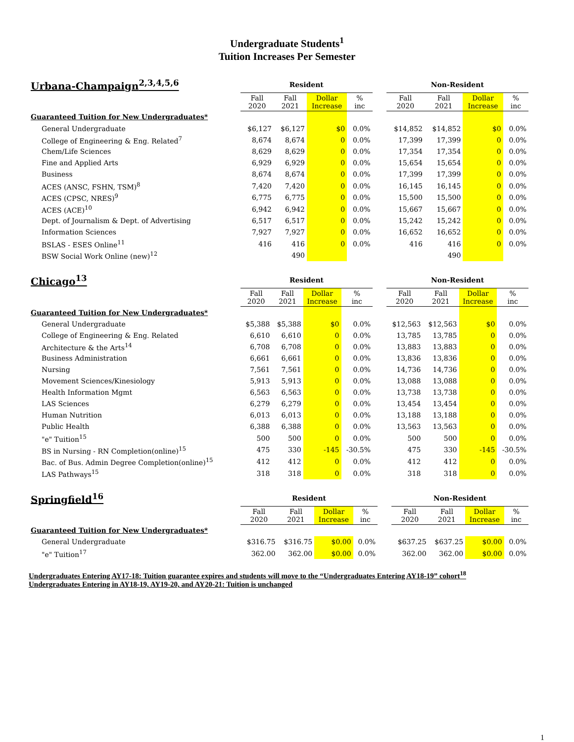Undergraduate Students<sup>1</sup>
Tuition Increases Per Semester
| Urbana-Champaign<sup>2,3,4,5,6</sup> | Resident | | | | | Non-Resident | | | |
| --- | --- | --- | --- | --- | --- | --- | --- | --- | --- |
| | Fall 2020 | Fall 2021 | Dollar Increase | % inc | | Fall 2020 | Fall 2021 | Dollar Increase | % inc |
| Guaranteed Tuition for New Undergraduates* | | | | | | | | | |
| General Undergraduate | $6,127 | $6,127 | $0 | 0.0% | | $14,852 | $14,852 | $0 | 0.0% |
| College of Engineering & Eng. Related<sup>7</sup> | 8,674 | 8,674 | 0 | 0.0% | | 17,399 | 17,399 | 0 | 0.0% |
| Chem/Life Sciences | 8,629 | 8,629 | 0 | 0.0% | | 17,354 | 17,354 | 0 | 0.0% |
| Fine and Applied Arts | 6,929 | 6,929 | 0 | 0.0% | | 15,654 | 15,654 | 0 | 0.0% |
| Business | 8,674 | 8,674 | 0 | 0.0% | | 17,399 | 17,399 | 0 | 0.0% |
| ACES (ANSC, FSHN, TSM)<sup>8</sup> | 7,420 | 7,420 | 0 | 0.0% | | 16,145 | 16,145 | 0 | 0.0% |
| ACES (CPSC, NRES)<sup>9</sup> | 6,775 | 6,775 | 0 | 0.0% | | 15,500 | 15,500 | 0 | 0.0% |
| ACES (ACE)<sup>10</sup> | 6,942 | 6,942 | 0 | 0.0% | | 15,667 | 15,667 | 0 | 0.0% |
| Dept. of Journalism & Dept. of Advertising | 6,517 | 6,517 | 0 | 0.0% | | 15,242 | 15,242 | 0 | 0.0% |
| Information Sciences | 7,927 | 7,927 | 0 | 0.0% | | 16,652 | 16,652 | 0 | 0.0% |
| BSLAS - ESES Online<sup>11</sup> | 416 | 416 | 0 | 0.0% | | 416 | 416 | 0 | 0.0% |
| BSW Social Work Online (new)<sup>12</sup> | | 490 | | | | | 490 | | |
| Chicago<sup>13</sup> | Resident | | | | | Non-Resident | | | |
| --- | --- | --- | --- | --- | --- | --- | --- | --- | --- |
| | Fall 2020 | Fall 2021 | Dollar Increase | % inc | | Fall 2020 | Fall 2021 | Dollar Increase | % inc |
| Guaranteed Tuition for New Undergraduates* | | | | | | | | | |
| General Undergraduate | $5,388 | $5,388 | $0 | 0.0% | | $12,563 | $12,563 | $0 | 0.0% |
| College of Engineering & Eng. Related | 6,610 | 6,610 | 0 | 0.0% | | 13,785 | 13,785 | 0 | 0.0% |
| Architecture & the Arts<sup>14</sup> | 6,708 | 6,708 | 0 | 0.0% | | 13,883 | 13,883 | 0 | 0.0% |
| Business Administration | 6,661 | 6,661 | 0 | 0.0% | | 13,836 | 13,836 | 0 | 0.0% |
| Nursing | 7,561 | 7,561 | 0 | 0.0% | | 14,736 | 14,736 | 0 | 0.0% |
| Movement Sciences/Kinesiology | 5,913 | 5,913 | 0 | 0.0% | | 13,088 | 13,088 | 0 | 0.0% |
| Health Information Mgmt | 6,563 | 6,563 | 0 | 0.0% | | 13,738 | 13,738 | 0 | 0.0% |
| LAS Sciences | 6,279 | 6,279 | 0 | 0.0% | | 13,454 | 13,454 | 0 | 0.0% |
| Human Nutrition | 6,013 | 6,013 | 0 | 0.0% | | 13,188 | 13,188 | 0 | 0.0% |
| Public Health | 6,388 | 6,388 | 0 | 0.0% | | 13,563 | 13,563 | 0 | 0.0% |
| "e" Tuition<sup>15</sup> | 500 | 500 | 0 | 0.0% | | 500 | 500 | 0 | 0.0% |
| BS in Nursing - RN Completion(online)<sup>15</sup> | 475 | 330 | -145 | -30.5% | | 475 | 330 | -145 | -30.5% |
| Bac. of Bus. Admin Degree Completion(online)<sup>15</sup> | 412 | 412 | 0 | 0.0% | | 412 | 412 | 0 | 0.0% |
| LAS Pathways<sup>15</sup> | 318 | 318 | 0 | 0.0% | | 318 | 318 | 0 | 0.0% |
| Springfield<sup>16</sup> | Resident | | | | | Non-Resident | | | |
| --- | --- | --- | --- | --- | --- | --- | --- | --- | --- |
| | Fall 2020 | Fall 2021 | Dollar Increase | % inc | | Fall 2020 | Fall 2021 | Dollar Increase | % inc |
| Guaranteed Tuition for New Undergraduates* | | | | | | | | | |
| General Undergraduate | $316.75 | $316.75 | $0.00 | 0.0% | | $637.25 | $637.25 | $0.00 | 0.0% |
| "e" Tuition<sup>17</sup> | 362.00 | 362.00 | $0.00 | 0.0% | | 362.00 | 362.00 | $0.00 | 0.0% |
Undergraduates Entering AY17-18: Tuition guarantee expires and students will move to the “Undergraduates Entering AY18-19” cohort<sup>18</sup>
Undergraduates Entering in AY18-19, AY19-20, and AY20-21: Tuition is unchanged
1